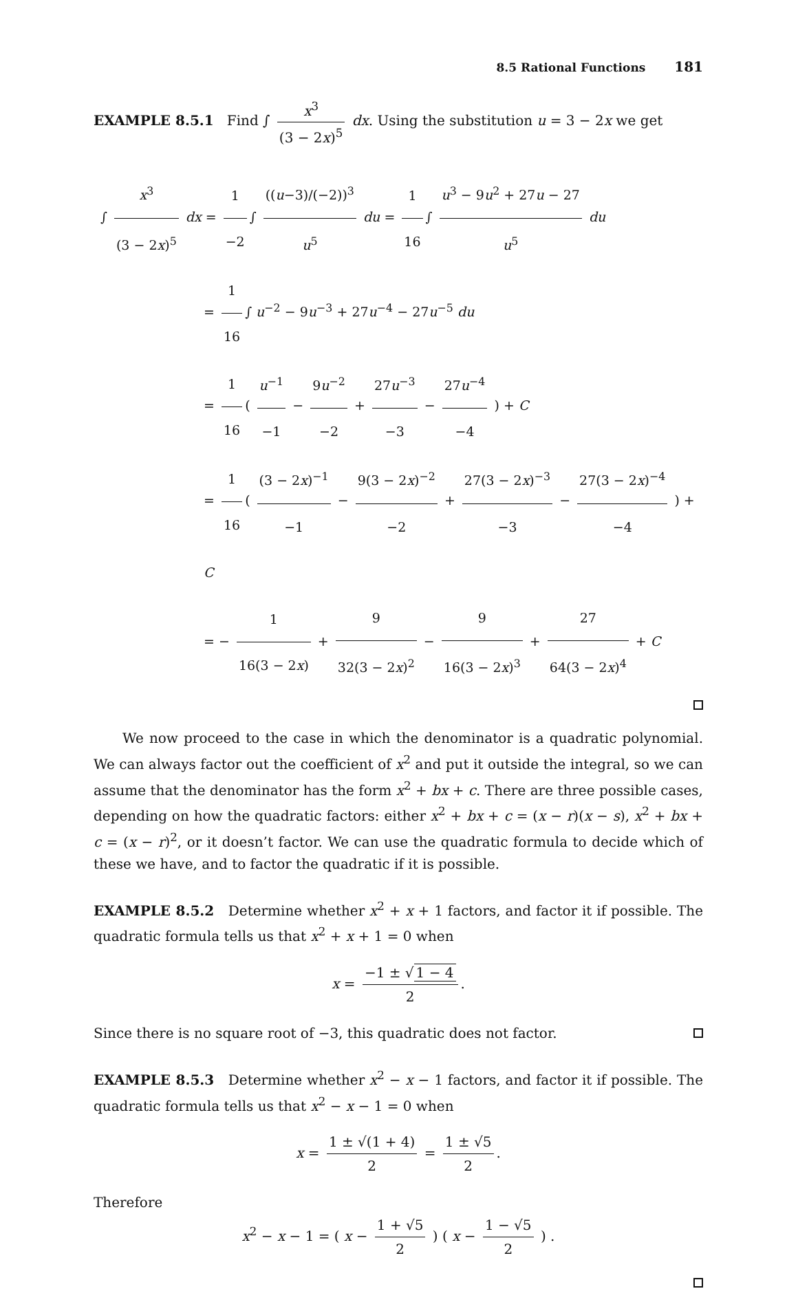8.5 Rational Functions 181
EXAMPLE 8.5.1 Find ∫ x<sup>3</sup> (3 − 2x)<sup>5</sup> dx. Using the substitution u = 3 − 2x we get
∫ x<sup>3</sup> (3 − 2x)<sup>5</sup> dx = 1 −2 ∫ ((u−3)/(−2))<sup>3</sup> u<sup>5</sup> du = 1 16 ∫ u<sup>3</sup> − 9u<sup>2</sup> + 27u − 27 u<sup>5</sup> du
= 1 16 ∫ u<sup>−2</sup> − 9u<sup>−3</sup> + 27u<sup>−4</sup> − 27u<sup>−5</sup> du
= 1 16 ( u<sup>−1</sup> −1 − 9u<sup>−2</sup> −2 + 27u<sup>−3</sup> −3 − 27u<sup>−4</sup> −4 ) + C
= 1 16 ( (3 − 2x)<sup>−1</sup> −1 − 9(3 − 2x)<sup>−2</sup> −2 + 27(3 − 2x)<sup>−3</sup> −3 − 27(3 − 2x)<sup>−4</sup> −4 ) + C
= − 1 16(3 − 2x) + 9 32(3 − 2x)<sup>2</sup> − 9 16(3 − 2x)<sup>3</sup> + 27 64(3 − 2x)<sup>4</sup> + C
We now proceed to the case in which the denominator is a quadratic polynomial. We can always factor out the coefficient of x<sup>2</sup> and put it outside the integral, so we can assume that the denominator has the form x<sup>2</sup> + bx + c. There are three possible cases, depending on how the quadratic factors: either x<sup>2</sup> + bx + c = (x − r)(x − s), x<sup>2</sup> + bx + c = (x − r)<sup>2</sup>, or it doesn’t factor. We can use the quadratic formula to decide which of these we have, and to factor the quadratic if it is possible.
EXAMPLE 8.5.2 Determine whether x<sup>2</sup> + x + 1 factors, and factor it if possible. The quadratic formula tells us that x<sup>2</sup> + x + 1 = 0 when
x = −1 ± √ 1 − 4 2.
Since there is no square root of −3, this quadratic does not factor.
EXAMPLE 8.5.3 Determine whether x<sup>2</sup> − x − 1 factors, and factor it if possible. The quadratic formula tells us that x<sup>2</sup> − x − 1 = 0 when
x = 1 ± √(1 + 4) 2 = 1 ± √5 2.
Therefore
x<sup>2</sup> − x − 1 = ( x − 1 + √5 2 ) ( x − 1 − √5 2 ) .